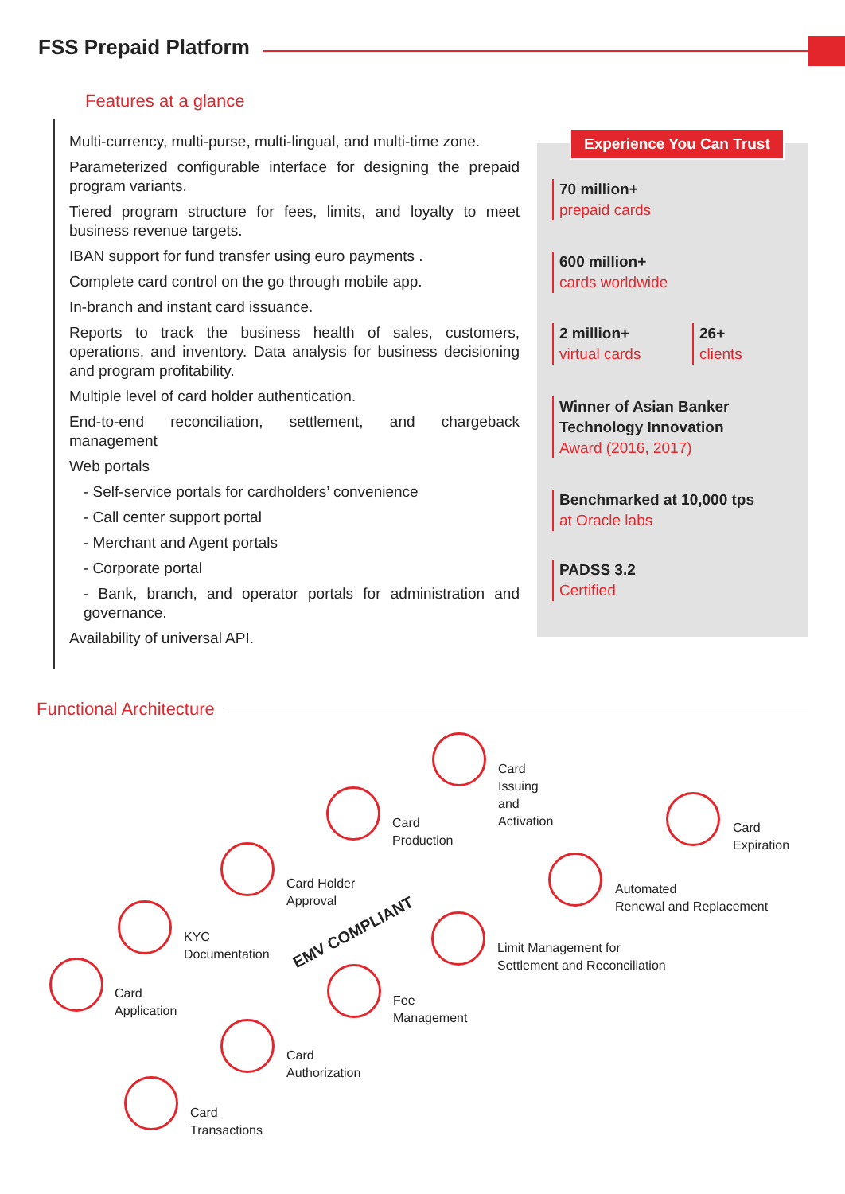FSS Prepaid Platform
Features at a glance
Multi-currency, multi-purse, multi-lingual, and multi-time zone.
Parameterized configurable interface for designing the prepaid program variants.
Tiered program structure for fees, limits, and loyalty to meet business revenue targets.
IBAN support for fund transfer using euro payments .
Complete card control on the go through mobile app.
In-branch and instant card issuance.
Reports to track the business health of sales, customers, operations, and inventory. Data analysis for business decisioning and program profitability.
Multiple level of card holder authentication.
End-to-end reconciliation, settlement, and chargeback management
Web portals
- Self-service portals for cardholders’ convenience
- Call center support portal
- Merchant and Agent portals
- Corporate portal
- Bank, branch, and operator portals for administration and governance.
Availability of universal API.
Experience You Can Trust
70 million+
prepaid cards
600 million+
cards worldwide
2 million+
virtual cards
26+
clients
Winner of Asian Banker
Technology Innovation
Award (2016, 2017)
Benchmarked at 10,000 tps
at Oracle labs
PADSS 3.2
Certified
Functional Architecture
Card
Issuing
and
Activation
Card
Production
Card
Expiration
Card Holder
Approval
Automated
Renewal and Replacement
KYC
Documentation
Limit Management for
Settlement and Reconciliation
EMV COMPLIANT
Card
Application
Fee
Management
Card
Authorization
Card
Transactions